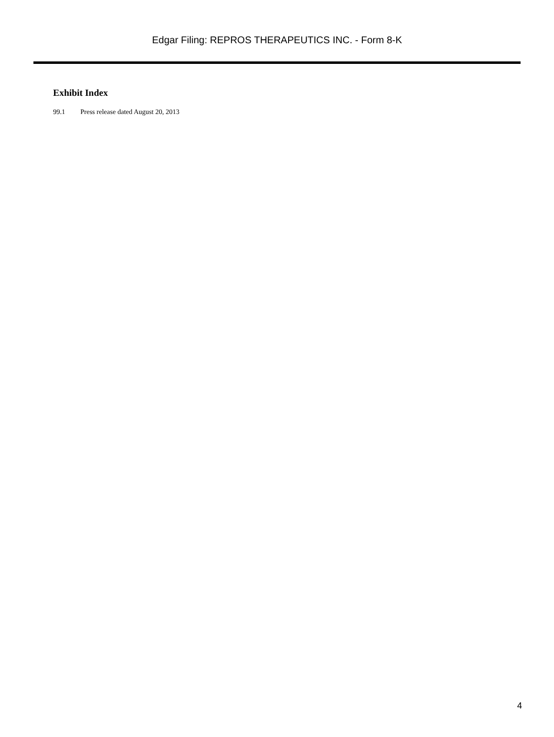Edgar Filing: REPROS THERAPEUTICS INC. - Form 8-K
Exhibit Index
99.1 Press release dated August 20, 2013
4